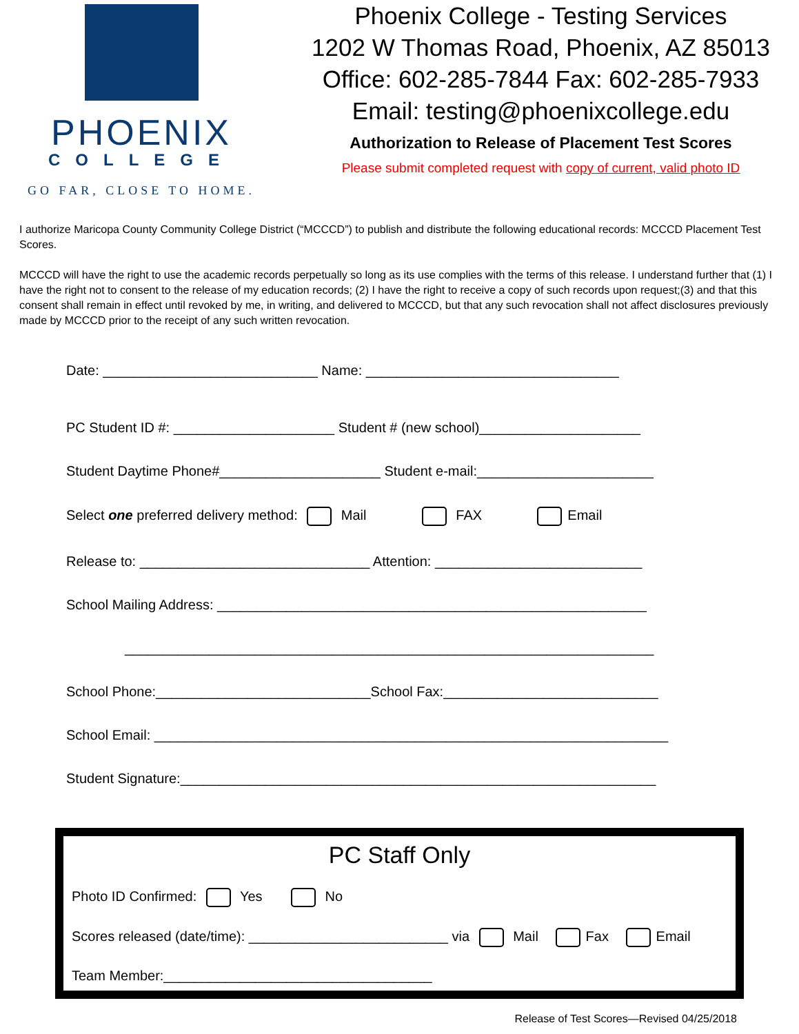PHOENIX
COLLEGE
GO FAR, CLOSE TO HOME.
Phoenix College - Testing Services
1202 W Thomas Road, Phoenix, AZ 85013
Office: 602-285-7844 Fax: 602-285-7933
Email: testing@phoenixcollege.edu
Authorization to Release of Placement Test Scores
Please submit completed request with copy of current, valid photo ID
I authorize Maricopa County Community College District (“MCCCD”) to publish and distribute the following educational records: MCCCD Placement Test Scores.
MCCCD will have the right to use the academic records perpetually so long as its use complies with the terms of this release. I understand further that (1) I have the right not to consent to the release of my education records; (2) I have the right to receive a copy of such records upon request;(3) and that this consent shall remain in effect until revoked by me, in writing, and delivered to MCCCD, but that any such revocation shall not affect disclosures previously made by MCCCD prior to the receipt of any such written revocation.
Date: ____________________________ Name: _________________________________
PC Student ID #: _____________________ Student # (new school)_____________________
Student Daytime Phone#_____________________ Student e-mail:_______________________
Select one preferred delivery method: Mail FAX Email
Release to: ______________________________ Attention: ___________________________
School Mailing Address: ________________________________________________________
_____________________________________________________________________
School Phone:____________________________School Fax:____________________________
School Email: ___________________________________________________________________
Student Signature:______________________________________________________________
PC Staff Only
Photo ID Confirmed: Yes No
Scores released (date/time): __________________________ via Mail Fax Email
Team Member:___________________________________
Release of Test Scores—Revised 04/25/2018